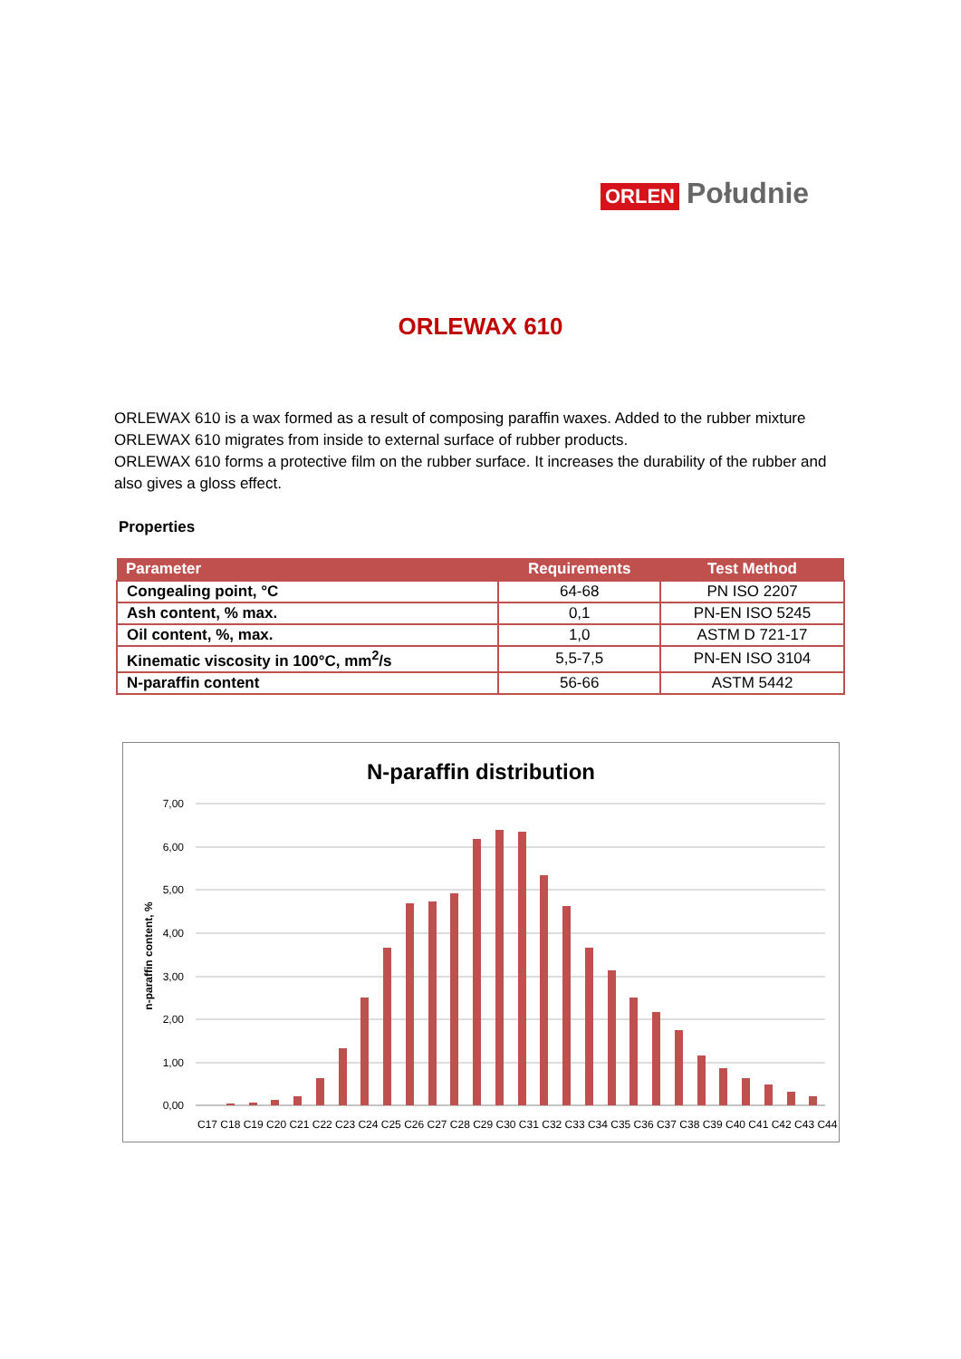ORLEN Południe
ORLEWAX 610
ORLEWAX 610 is a wax formed as a result of composing paraffin waxes. Added to the rubber mixture ORLEWAX 610 migrates from inside to external surface of rubber products.
ORLEWAX 610 forms a protective film on the rubber surface. It increases the durability of the rubber and also gives a gloss effect.
Properties
| Parameter | Requirements | Test Method |
| --- | --- | --- |
| Congealing point, °C | 64-68 | PN ISO 2207 |
| Ash content, % max. | 0,1 | PN-EN ISO 5245 |
| Oil content, %, max. | 1,0 | ASTM D 721-17 |
| Kinematic viscosity in 100°C, mm<sup>2</sup>/s | 5,5-7,5 | PN-EN ISO 3104 |
| N-paraffin content | 56-66 | ASTM 5442 |
N-paraffin distribution
7,00
6,00
5,00
4,00
3,00
2,00
1,00
0,00
n-paraffin content, %
C17 C18 C19 C20 C21 C22 C23 C24 C25 C26 C27 C28 C29 C30 C31 C32 C33 C34 C35 C36 C37 C38 C39 C40 C41 C42 C43 C44